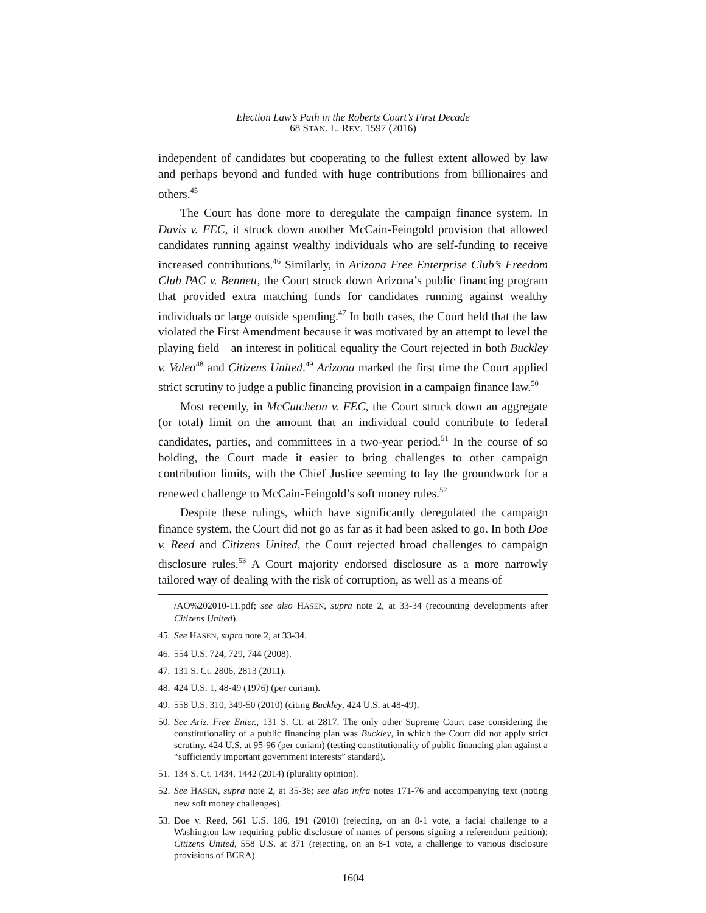Election Law’s Path in the Roberts Court’s First Decade
68 STAN. L. REV. 1597 (2016)
independent of candidates but cooperating to the fullest extent allowed by law and perhaps beyond and funded with huge contributions from billionaires and others.<sup>45</sup>
The Court has done more to deregulate the campaign finance system. In Davis v. FEC, it struck down another McCain-Feingold provision that allowed candidates running against wealthy individuals who are self-funding to receive increased contributions.<sup>46</sup> Similarly, in Arizona Free Enterprise Club’s Freedom Club PAC v. Bennett, the Court struck down Arizona’s public financing program that provided extra matching funds for candidates running against wealthy individuals or large outside spending.<sup>47</sup> In both cases, the Court held that the law violated the First Amendment because it was motivated by an attempt to level the playing field—an interest in political equality the Court rejected in both Buckley v. Valeo<sup>48</sup> and Citizens United.<sup>49</sup> Arizona marked the first time the Court applied strict scrutiny to judge a public financing provision in a campaign finance law.<sup>50</sup>
Most recently, in McCutcheon v. FEC, the Court struck down an aggregate (or total) limit on the amount that an individual could contribute to federal candidates, parties, and committees in a two-year period.<sup>51</sup> In the course of so holding, the Court made it easier to bring challenges to other campaign contribution limits, with the Chief Justice seeming to lay the groundwork for a renewed challenge to McCain-Feingold’s soft money rules.<sup>52</sup>
Despite these rulings, which have significantly deregulated the campaign finance system, the Court did not go as far as it had been asked to go. In both Doe v. Reed and Citizens United, the Court rejected broad challenges to campaign disclosure rules.<sup>53</sup> A Court majority endorsed disclosure as a more narrowly tailored way of dealing with the risk of corruption, as well as a means of
/AO%202010-11.pdf; see also HASEN, supra note 2, at 33-34 (recounting developments after Citizens United).
45. See HASEN, supra note 2, at 33-34.
46. 554 U.S. 724, 729, 744 (2008).
47. 131 S. Ct. 2806, 2813 (2011).
48. 424 U.S. 1, 48-49 (1976) (per curiam).
49. 558 U.S. 310, 349-50 (2010) (citing Buckley, 424 U.S. at 48-49).
50. See Ariz. Free Enter., 131 S. Ct. at 2817. The only other Supreme Court case considering the constitutionality of a public financing plan was Buckley, in which the Court did not apply strict scrutiny. 424 U.S. at 95-96 (per curiam) (testing constitutionality of public financing plan against a “sufficiently important government interests” standard).
51. 134 S. Ct. 1434, 1442 (2014) (plurality opinion).
52. See HASEN, supra note 2, at 35-36; see also infra notes 171-76 and accompanying text (noting new soft money challenges).
53. Doe v. Reed, 561 U.S. 186, 191 (2010) (rejecting, on an 8-1 vote, a facial challenge to a Washington law requiring public disclosure of names of persons signing a referendum petition); Citizens United, 558 U.S. at 371 (rejecting, on an 8-1 vote, a challenge to various disclosure provisions of BCRA).
1604